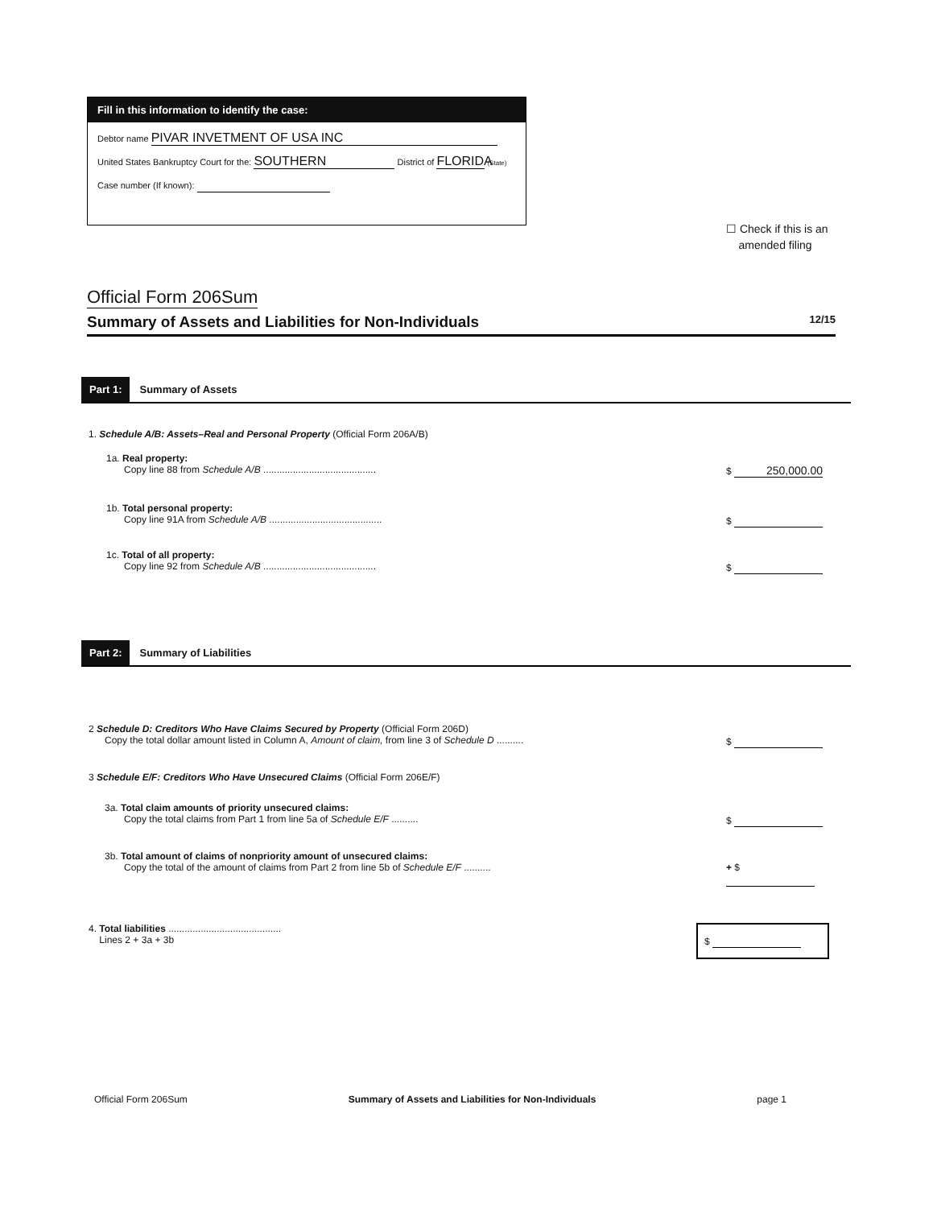Fill in this information to identify the case:
Debtor name PIVAR INVETMENT OF USA INC
United States Bankruptcy Court for the: SOUTHERN District of FLORIDA (State)
Case number (If known):
☐ Check if this is an
amended filing
Official Form 206Sum
Summary of Assets and Liabilities for Non-Individuals 12/15
Part 1: Summary of Assets
1. Schedule A/B: Assets–Real and Personal Property (Official Form 206A/B)
1a. Real property:
Copy line 88 from Schedule A/B .......................................... $ 250,000.00
1b. Total personal property:
Copy line 91A from Schedule A/B .......................................... $
1c. Total of all property:
Copy line 92 from Schedule A/B .......................................... $
Part 2: Summary of Liabilities
2 Schedule D: Creditors Who Have Claims Secured by Property (Official Form 206D)
Copy the total dollar amount listed in Column A, Amount of claim, from line 3 of Schedule D .......... $
3 Schedule E/F: Creditors Who Have Unsecured Claims (Official Form 206E/F)
3a. Total claim amounts of priority unsecured claims:
Copy the total claims from Part 1 from line 5a of Schedule E/F .......... $
3b. Total amount of claims of nonpriority amount of unsecured claims:
Copy the total of the amount of claims from Part 2 from line 5b of Schedule E/F .......... + $
4. Total liabilities ..........................................
Lines 2 + 3a + 3b $
Official Form 206Sum Summary of Assets and Liabilities for Non-Individuals page 1